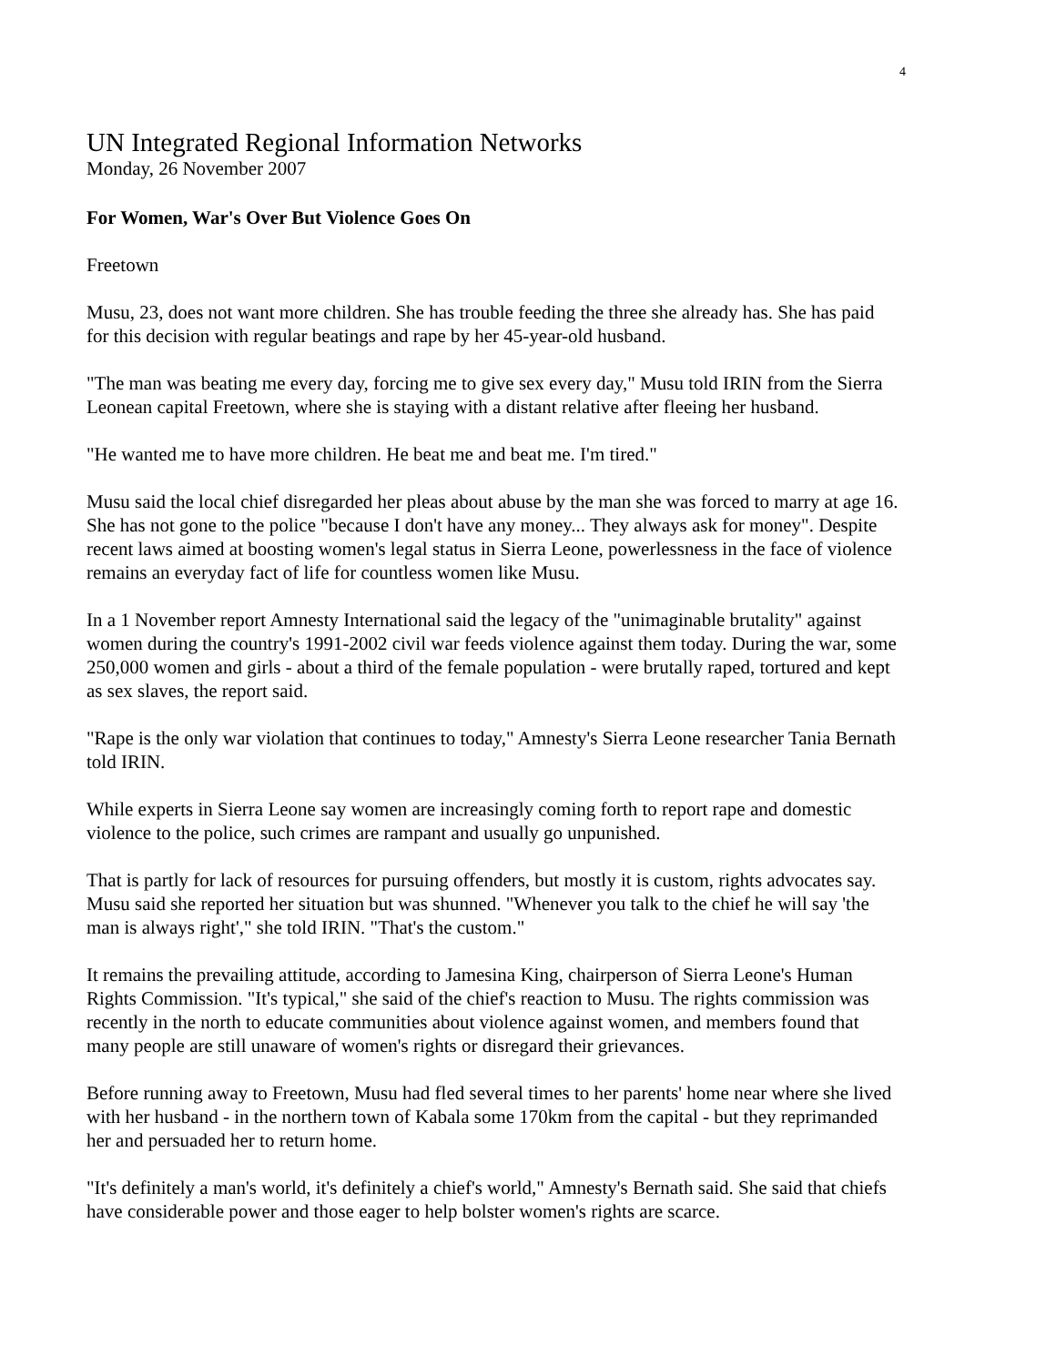4
UN Integrated Regional Information Networks
Monday, 26 November 2007
For Women, War's Over But Violence Goes On
Freetown
Musu, 23, does not want more children. She has trouble feeding the three she already has. She has paid for this decision with regular beatings and rape by her 45-year-old husband.
"The man was beating me every day, forcing me to give sex every day," Musu told IRIN from the Sierra Leonean capital Freetown, where she is staying with a distant relative after fleeing her husband.
"He wanted me to have more children. He beat me and beat me. I'm tired."
Musu said the local chief disregarded her pleas about abuse by the man she was forced to marry at age 16. She has not gone to the police "because I don't have any money... They always ask for money". Despite recent laws aimed at boosting women's legal status in Sierra Leone, powerlessness in the face of violence remains an everyday fact of life for countless women like Musu.
In a 1 November report Amnesty International said the legacy of the "unimaginable brutality" against women during the country's 1991-2002 civil war feeds violence against them today. During the war, some 250,000 women and girls - about a third of the female population - were brutally raped, tortured and kept as sex slaves, the report said.
"Rape is the only war violation that continues to today," Amnesty's Sierra Leone researcher Tania Bernath told IRIN.
While experts in Sierra Leone say women are increasingly coming forth to report rape and domestic violence to the police, such crimes are rampant and usually go unpunished.
That is partly for lack of resources for pursuing offenders, but mostly it is custom, rights advocates say. Musu said she reported her situation but was shunned. "Whenever you talk to the chief he will say 'the man is always right'," she told IRIN. "That's the custom."
It remains the prevailing attitude, according to Jamesina King, chairperson of Sierra Leone's Human Rights Commission. "It's typical," she said of the chief's reaction to Musu. The rights commission was recently in the north to educate communities about violence against women, and members found that many people are still unaware of women's rights or disregard their grievances.
Before running away to Freetown, Musu had fled several times to her parents' home near where she lived with her husband - in the northern town of Kabala some 170km from the capital - but they reprimanded her and persuaded her to return home.
"It's definitely a man's world, it's definitely a chief's world," Amnesty's Bernath said. She said that chiefs have considerable power and those eager to help bolster women's rights are scarce.